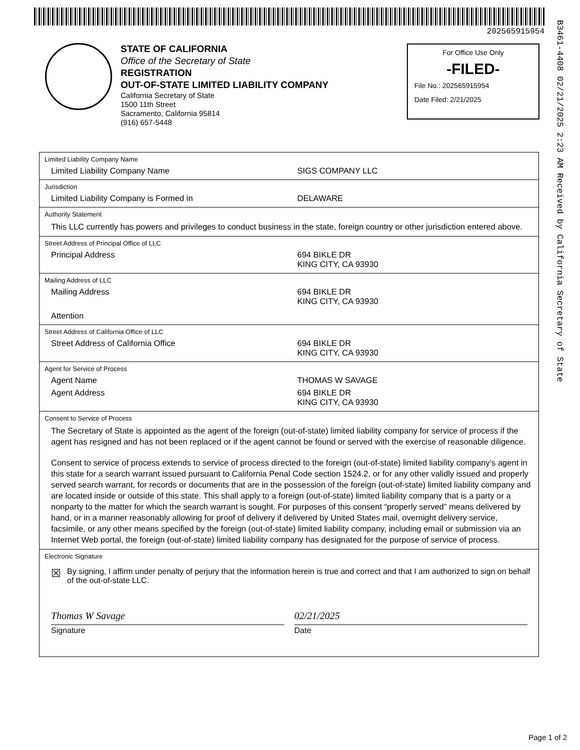202565915954
B3461-4408 02/21/2025 2:23 AM Received by California Secretary of State
STATE OF CALIFORNIA
Office of the Secretary of State
REGISTRATION
OUT-OF-STATE LIMITED LIABILITY COMPANY
California Secretary of State
1500 11th Street
Sacramento, California 95814
(916) 657-5448
For Office Use Only
-FILED-
File No.: 202565915954
Date Filed: 2/21/2025
Limited Liability Company Name
Limited Liability Company Name SIGS COMPANY LLC
Jurisdiction
Limited Liability Company is Formed in DELAWARE
Authority Statement
This LLC currently has powers and privileges to conduct business in the state, foreign country or other jurisdiction entered above.
Street Address of Principal Office of LLC
Principal Address 694 BIKLE DR
KING CITY, CA 93930
Mailing Address of LLC
Mailing Address 694 BIKLE DR
KING CITY, CA 93930
Attention
Street Address of California Office of LLC
Street Address of California Office 694 BIKLE DR
KING CITY, CA 93930
Agent for Service of Process
Agent Name THOMAS W SAVAGE
Agent Address 694 BIKLE DR
KING CITY, CA 93930
Consent to Service of Process
The Secretary of State is appointed as the agent of the foreign (out-of-state) limited liability company for service of process if the agent has resigned and has not been replaced or if the agent cannot be found or served with the exercise of reasonable diligence.
Consent to service of process extends to service of process directed to the foreign (out-of-state) limited liability company’s agent in this state for a search warrant issued pursuant to California Penal Code section 1524.2, or for any other validly issued and properly served search warrant, for records or documents that are in the possession of the foreign (out-of-state) limited liability company and are located inside or outside of this state. This shall apply to a foreign (out-of-state) limited liability company that is a party or a nonparty to the matter for which the search warrant is sought. For purposes of this consent “properly served” means delivered by hand, or in a manner reasonably allowing for proof of delivery if delivered by United States mail, overnight delivery service, facsimile, or any other means specified by the foreign (out-of-state) limited liability company, including email or submission via an Internet Web portal, the foreign (out-of-state) limited liability company has designated for the purpose of service of process.
Electronic Signature
☒ By signing, I affirm under penalty of perjury that the information herein is true and correct and that I am authorized to sign on behalf of the out-of-state LLC.
Thomas W Savage
Signature
02/21/2025
Date
Page 1 of 2